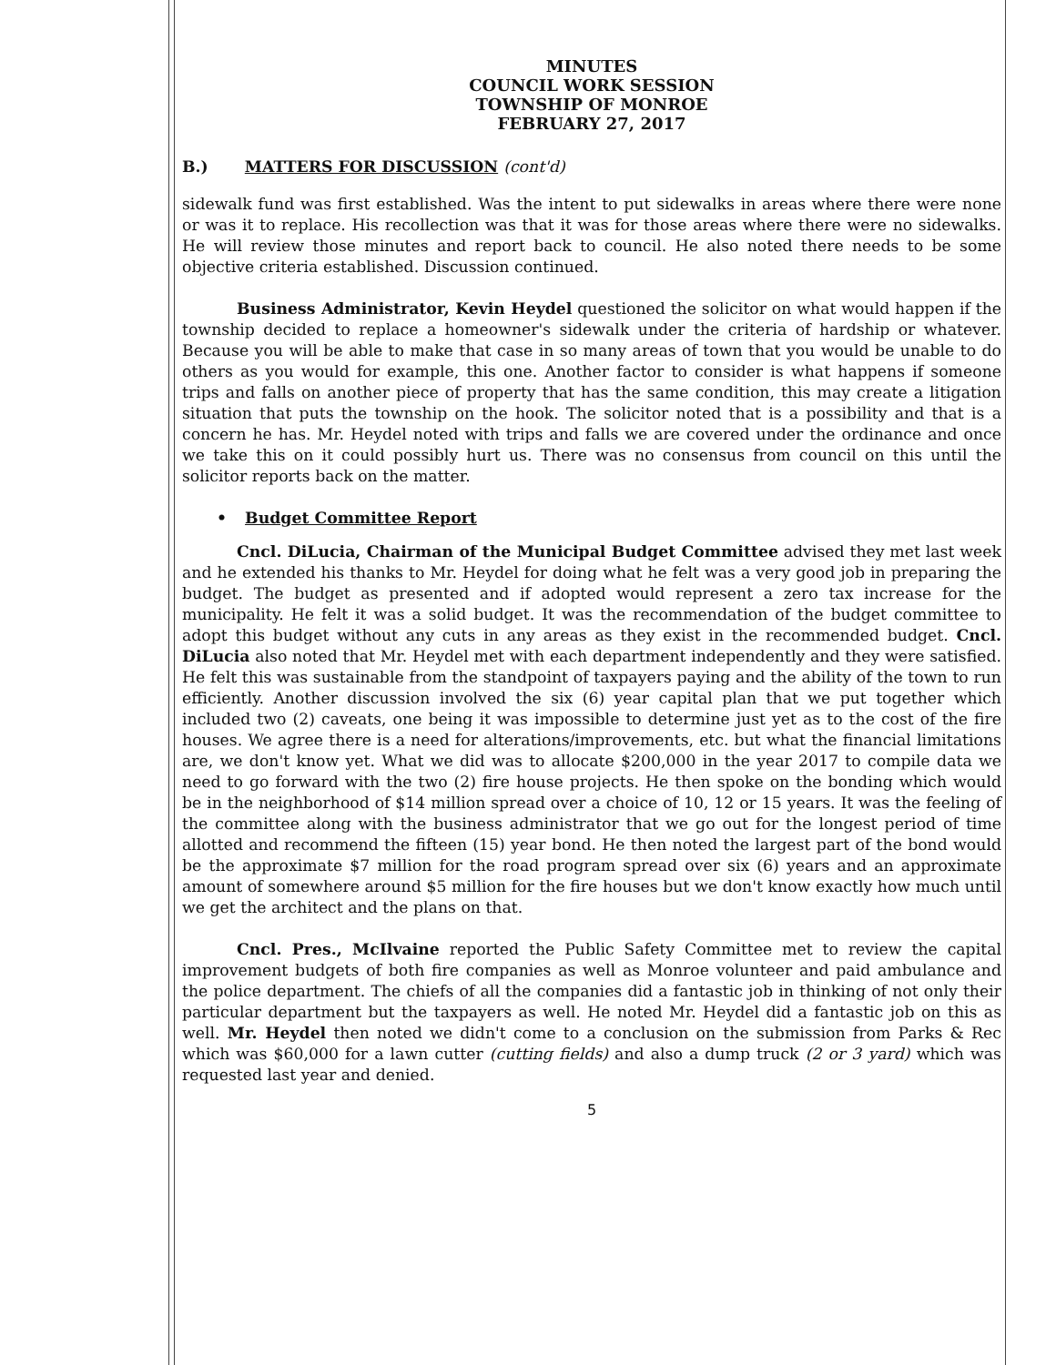MINUTES
COUNCIL WORK SESSION
TOWNSHIP OF MONROE
FEBRUARY 27, 2017
B.) MATTERS FOR DISCUSSION (cont'd)
sidewalk fund was first established. Was the intent to put sidewalks in areas where there were none or was it to replace. His recollection was that it was for those areas where there were no sidewalks. He will review those minutes and report back to council. He also noted there needs to be some objective criteria established. Discussion continued.
Business Administrator, Kevin Heydel questioned the solicitor on what would happen if the township decided to replace a homeowner's sidewalk under the criteria of hardship or whatever. Because you will be able to make that case in so many areas of town that you would be unable to do others as you would for example, this one. Another factor to consider is what happens if someone trips and falls on another piece of property that has the same condition, this may create a litigation situation that puts the township on the hook. The solicitor noted that is a possibility and that is a concern he has. Mr. Heydel noted with trips and falls we are covered under the ordinance and once we take this on it could possibly hurt us. There was no consensus from council on this until the solicitor reports back on the matter.
• Budget Committee Report
Cncl. DiLucia, Chairman of the Municipal Budget Committee advised they met last week and he extended his thanks to Mr. Heydel for doing what he felt was a very good job in preparing the budget. The budget as presented and if adopted would represent a zero tax increase for the municipality. He felt it was a solid budget. It was the recommendation of the budget committee to adopt this budget without any cuts in any areas as they exist in the recommended budget. Cncl. DiLucia also noted that Mr. Heydel met with each department independently and they were satisfied. He felt this was sustainable from the standpoint of taxpayers paying and the ability of the town to run efficiently. Another discussion involved the six (6) year capital plan that we put together which included two (2) caveats, one being it was impossible to determine just yet as to the cost of the fire houses. We agree there is a need for alterations/improvements, etc. but what the financial limitations are, we don't know yet. What we did was to allocate $200,000 in the year 2017 to compile data we need to go forward with the two (2) fire house projects. He then spoke on the bonding which would be in the neighborhood of $14 million spread over a choice of 10, 12 or 15 years. It was the feeling of the committee along with the business administrator that we go out for the longest period of time allotted and recommend the fifteen (15) year bond. He then noted the largest part of the bond would be the approximate $7 million for the road program spread over six (6) years and an approximate amount of somewhere around $5 million for the fire houses but we don't know exactly how much until we get the architect and the plans on that.
Cncl. Pres., McIlvaine reported the Public Safety Committee met to review the capital improvement budgets of both fire companies as well as Monroe volunteer and paid ambulance and the police department. The chiefs of all the companies did a fantastic job in thinking of not only their particular department but the taxpayers as well. He noted Mr. Heydel did a fantastic job on this as well. Mr. Heydel then noted we didn't come to a conclusion on the submission from Parks & Rec which was $60,000 for a lawn cutter (cutting fields) and also a dump truck (2 or 3 yard) which was requested last year and denied.
5